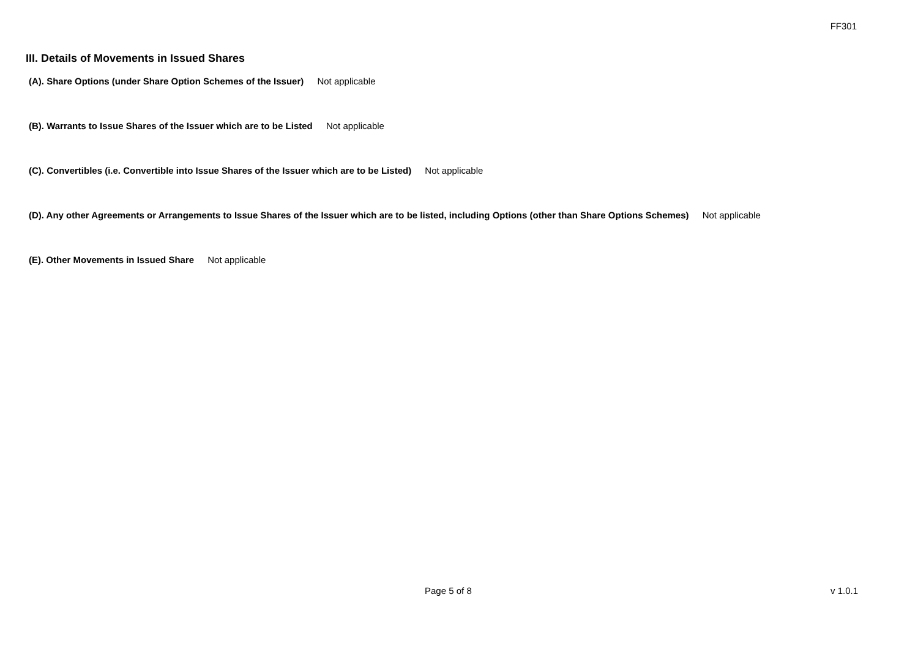FF301
III. Details of Movements in Issued Shares
(A). Share Options (under Share Option Schemes of the Issuer) Not applicable
(B). Warrants to Issue Shares of the Issuer which are to be Listed Not applicable
(C). Convertibles (i.e. Convertible into Issue Shares of the Issuer which are to be Listed) Not applicable
(D). Any other Agreements or Arrangements to Issue Shares of the Issuer which are to be listed, including Options (other than Share Options Schemes) Not applicable
(E). Other Movements in Issued Share Not applicable
Page 5 of 8 v 1.0.1